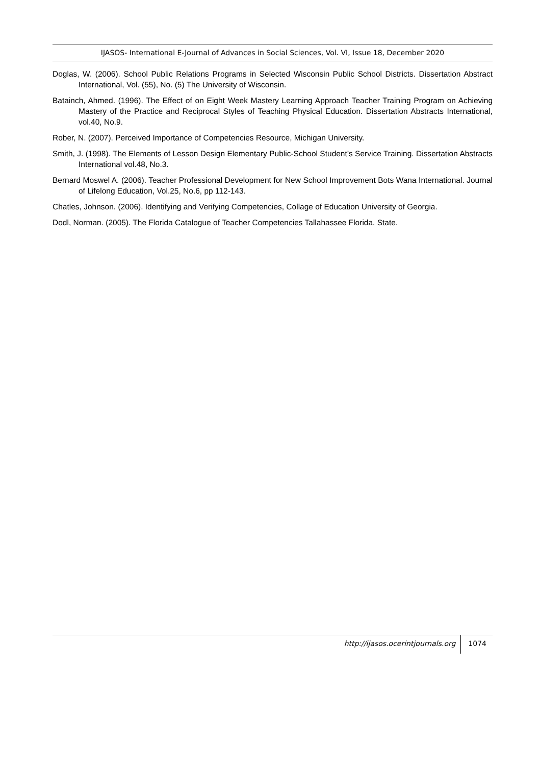IJASOS- International E-Journal of Advances in Social Sciences, Vol. VI, Issue 18, December 2020
Doglas, W. (2006). School Public Relations Programs in Selected Wisconsin Public School Districts. Dissertation Abstract International, Vol. (55), No. (5) The University of Wisconsin.
Batainch, Ahmed. (1996). The Effect of on Eight Week Mastery Learning Approach Teacher Training Program on Achieving Mastery of the Practice and Reciprocal Styles of Teaching Physical Education. Dissertation Abstracts International, vol.40, No.9.
Rober, N. (2007). Perceived Importance of Competencies Resource, Michigan University.
Smith, J. (1998). The Elements of Lesson Design Elementary Public-School Student’s Service Training. Dissertation Abstracts International vol.48, No.3.
Bernard Moswel A. (2006). Teacher Professional Development for New School Improvement Bots Wana International. Journal of Lifelong Education, Vol.25, No.6, pp 112-143.
Chatles, Johnson. (2006). Identifying and Verifying Competencies, Collage of Education University of Georgia.
Dodl, Norman. (2005). The Florida Catalogue of Teacher Competencies Tallahassee Florida. State.
http://ijasos.ocerintjournals.org 1074